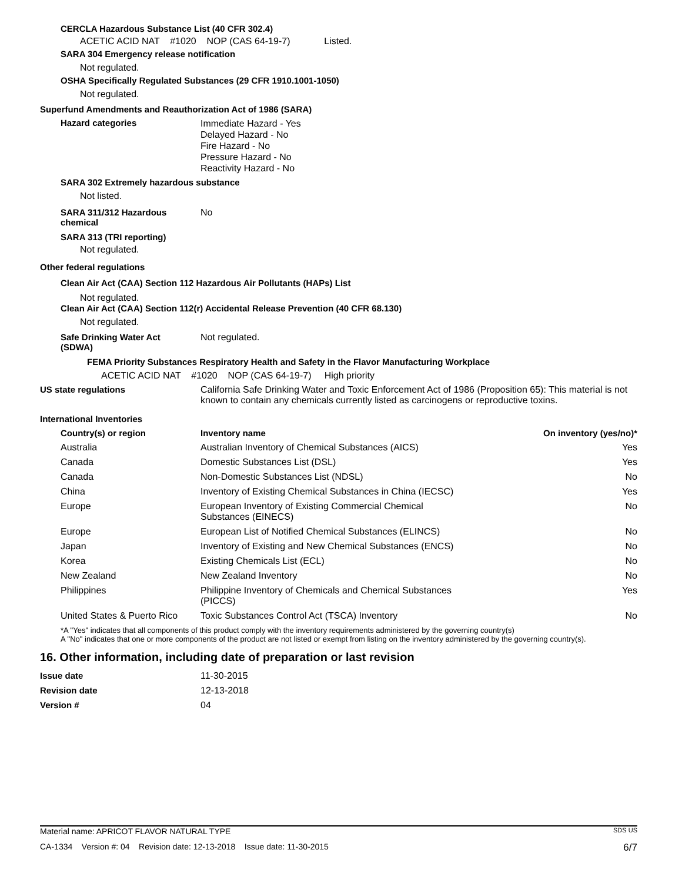CERCLA Hazardous Substance List (40 CFR 302.4)
ACETIC ACID NAT #1020 NOP (CAS 64-19-7) Listed.
SARA 304 Emergency release notification
Not regulated.
OSHA Specifically Regulated Substances (29 CFR 1910.1001-1050)
Not regulated.
Superfund Amendments and Reauthorization Act of 1986 (SARA)
Hazard categories
Immediate Hazard - Yes
Delayed Hazard - No
Fire Hazard - No
Pressure Hazard - No
Reactivity Hazard - No
SARA 302 Extremely hazardous substance
Not listed.
SARA 311/312 Hazardous
chemical
No
SARA 313 (TRI reporting)
Not regulated.
Other federal regulations
Clean Air Act (CAA) Section 112 Hazardous Air Pollutants (HAPs) List
Not regulated.
Clean Air Act (CAA) Section 112(r) Accidental Release Prevention (40 CFR 68.130)
Not regulated.
Safe Drinking Water Act
(SDWA)
Not regulated.
FEMA Priority Substances Respiratory Health and Safety in the Flavor Manufacturing Workplace
ACETIC ACID NAT #1020 NOP (CAS 64-19-7) High priority
US state regulations California Safe Drinking Water and Toxic Enforcement Act of 1986 (Proposition 65): This material is not known to contain any chemicals currently listed as carcinogens or reproductive toxins.
International Inventories
| Country(s) or region | Inventory name | On inventory (yes/no)* |
| --- | --- | --- |
| Australia | Australian Inventory of Chemical Substances (AICS) | Yes |
| Canada | Domestic Substances List (DSL) | Yes |
| Canada | Non-Domestic Substances List (NDSL) | No |
| China | Inventory of Existing Chemical Substances in China (IECSC) | Yes |
| Europe | European Inventory of Existing Commercial Chemical Substances (EINECS) | No |
| Europe | European List of Notified Chemical Substances (ELINCS) | No |
| Japan | Inventory of Existing and New Chemical Substances (ENCS) | No |
| Korea | Existing Chemicals List (ECL) | No |
| New Zealand | New Zealand Inventory | No |
| Philippines | Philippine Inventory of Chemicals and Chemical Substances (PICCS) | Yes |
| United States & Puerto Rico | Toxic Substances Control Act (TSCA) Inventory | No |
*A "Yes" indicates that all components of this product comply with the inventory requirements administered by the governing country(s)
A "No" indicates that one or more components of the product are not listed or exempt from listing on the inventory administered by the governing country(s).
16. Other information, including date of preparation or last revision
| Issue date | 11-30-2015 |
| Revision date | 12-13-2018 |
| Version # | 04 |
Material name: APRICOT FLAVOR NATURAL TYPE SDS US
CA-1334 Version #: 04 Revision date: 12-13-2018 Issue date: 11-30-2015 6/7